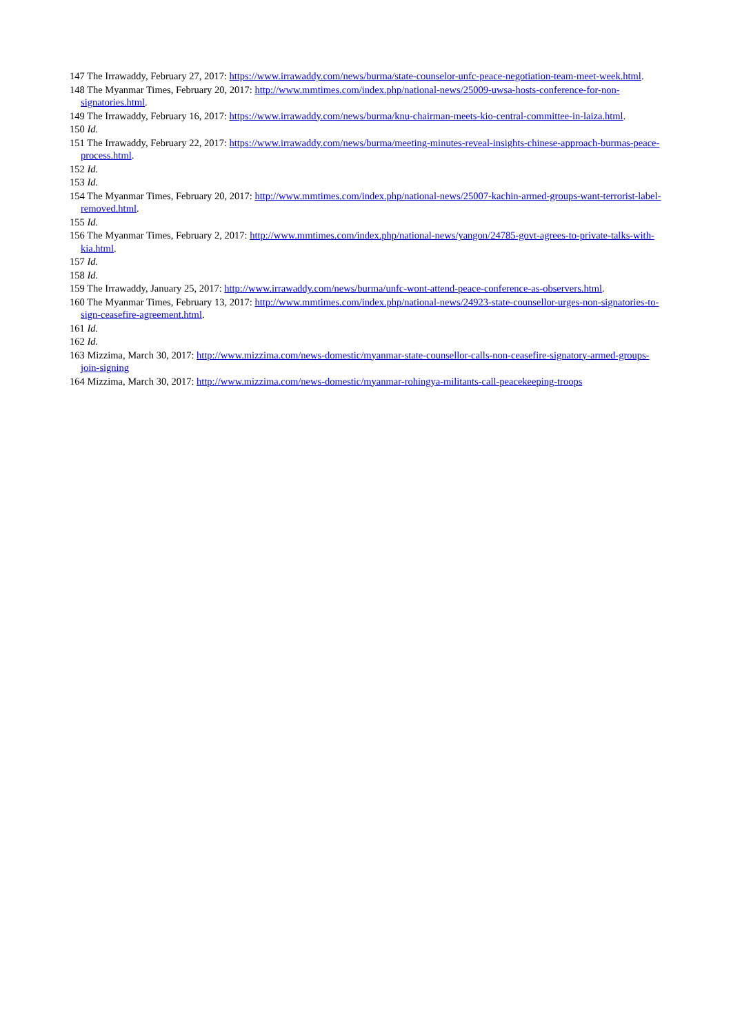147 The Irrawaddy, February 27, 2017: https://www.irrawaddy.com/news/burma/state-counselor-unfc-peace-negotiation-team-meet-week.html.
148 The Myanmar Times, February 20, 2017: http://www.mmtimes.com/index.php/national-news/25009-uwsa-hosts-conference-for-non-signatories.html.
149 The Irrawaddy, February 16, 2017: https://www.irrawaddy.com/news/burma/knu-chairman-meets-kio-central-committee-in-laiza.html.
150 Id.
151 The Irrawaddy, February 22, 2017: https://www.irrawaddy.com/news/burma/meeting-minutes-reveal-insights-chinese-approach-burmas-peace-process.html.
152 Id.
153 Id.
154 The Myanmar Times, February 20, 2017: http://www.mmtimes.com/index.php/national-news/25007-kachin-armed-groups-want-terrorist-label-removed.html.
155 Id.
156 The Myanmar Times, February 2, 2017: http://www.mmtimes.com/index.php/national-news/yangon/24785-govt-agrees-to-private-talks-with-kia.html.
157 Id.
158 Id.
159 The Irrawaddy, January 25, 2017: http://www.irrawaddy.com/news/burma/unfc-wont-attend-peace-conference-as-observers.html.
160 The Myanmar Times, February 13, 2017: http://www.mmtimes.com/index.php/national-news/24923-state-counsellor-urges-non-signatories-to-sign-ceasefire-agreement.html.
161 Id.
162 Id.
163 Mizzima, March 30, 2017: http://www.mizzima.com/news-domestic/myanmar-state-counsellor-calls-non-ceasefire-signatory-armed-groups-join-signing
164 Mizzima, March 30, 2017: http://www.mizzima.com/news-domestic/myanmar-rohingya-militants-call-peacekeeping-troops